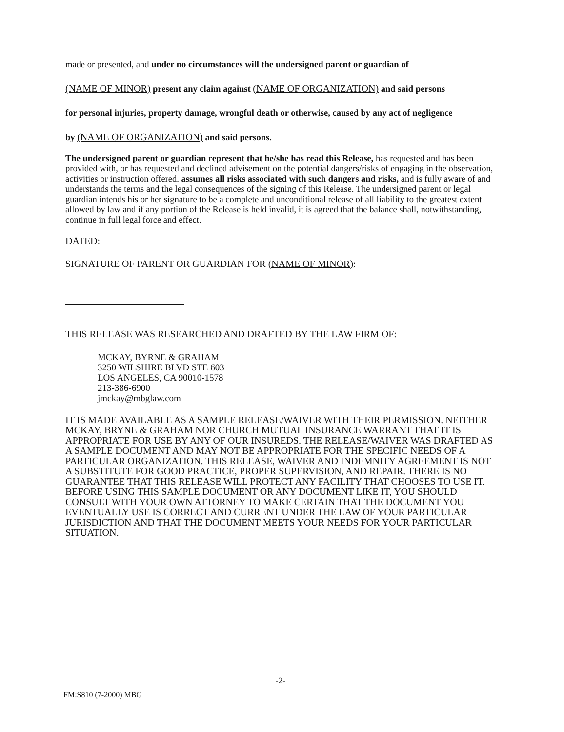made or presented, and under no circumstances will the undersigned parent or guardian of
(NAME OF MINOR) present any claim against (NAME OF ORGANIZATION) and said persons
for personal injuries, property damage, wrongful death or otherwise, caused by any act of negligence
by (NAME OF ORGANIZATION) and said persons.
The undersigned parent or guardian represent that he/she has read this Release, has requested and has been provided with, or has requested and declined advisement on the potential dangers/risks of engaging in the observation, activities or instruction offered. assumes all risks associated with such dangers and risks, and is fully aware of and understands the terms and the legal consequences of the signing of this Release. The undersigned parent or legal guardian intends his or her signature to be a complete and unconditional release of all liability to the greatest extent allowed by law and if any portion of the Release is held invalid, it is agreed that the balance shall, notwithstanding, continue in full legal force and effect.
DATED:
SIGNATURE OF PARENT OR GUARDIAN FOR (NAME OF MINOR):
THIS RELEASE WAS RESEARCHED AND DRAFTED BY THE LAW FIRM OF:
MCKAY, BYRNE & GRAHAM
3250 WILSHIRE BLVD STE 603
LOS ANGELES, CA 90010-1578
213-386-6900
jmckay@mbglaw.com
IT IS MADE AVAILABLE AS A SAMPLE RELEASE/WAIVER WITH THEIR PERMISSION. NEITHER MCKAY, BRYNE & GRAHAM NOR CHURCH MUTUAL INSURANCE WARRANT THAT IT IS APPROPRIATE FOR USE BY ANY OF OUR INSUREDS. THE RELEASE/WAIVER WAS DRAFTED AS A SAMPLE DOCUMENT AND MAY NOT BE APPROPRIATE FOR THE SPECIFIC NEEDS OF A PARTICULAR ORGANIZATION. THIS RELEASE, WAIVER AND INDEMNITY AGREEMENT IS NOT A SUBSTITUTE FOR GOOD PRACTICE, PROPER SUPERVISION, AND REPAIR. THERE IS NO GUARANTEE THAT THIS RELEASE WILL PROTECT ANY FACILITY THAT CHOOSES TO USE IT. BEFORE USING THIS SAMPLE DOCUMENT OR ANY DOCUMENT LIKE IT, YOU SHOULD CONSULT WITH YOUR OWN ATTORNEY TO MAKE CERTAIN THAT THE DOCUMENT YOU EVENTUALLY USE IS CORRECT AND CURRENT UNDER THE LAW OF YOUR PARTICULAR JURISDICTION AND THAT THE DOCUMENT MEETS YOUR NEEDS FOR YOUR PARTICULAR SITUATION.
-2-
FM:S810 (7-2000) MBG